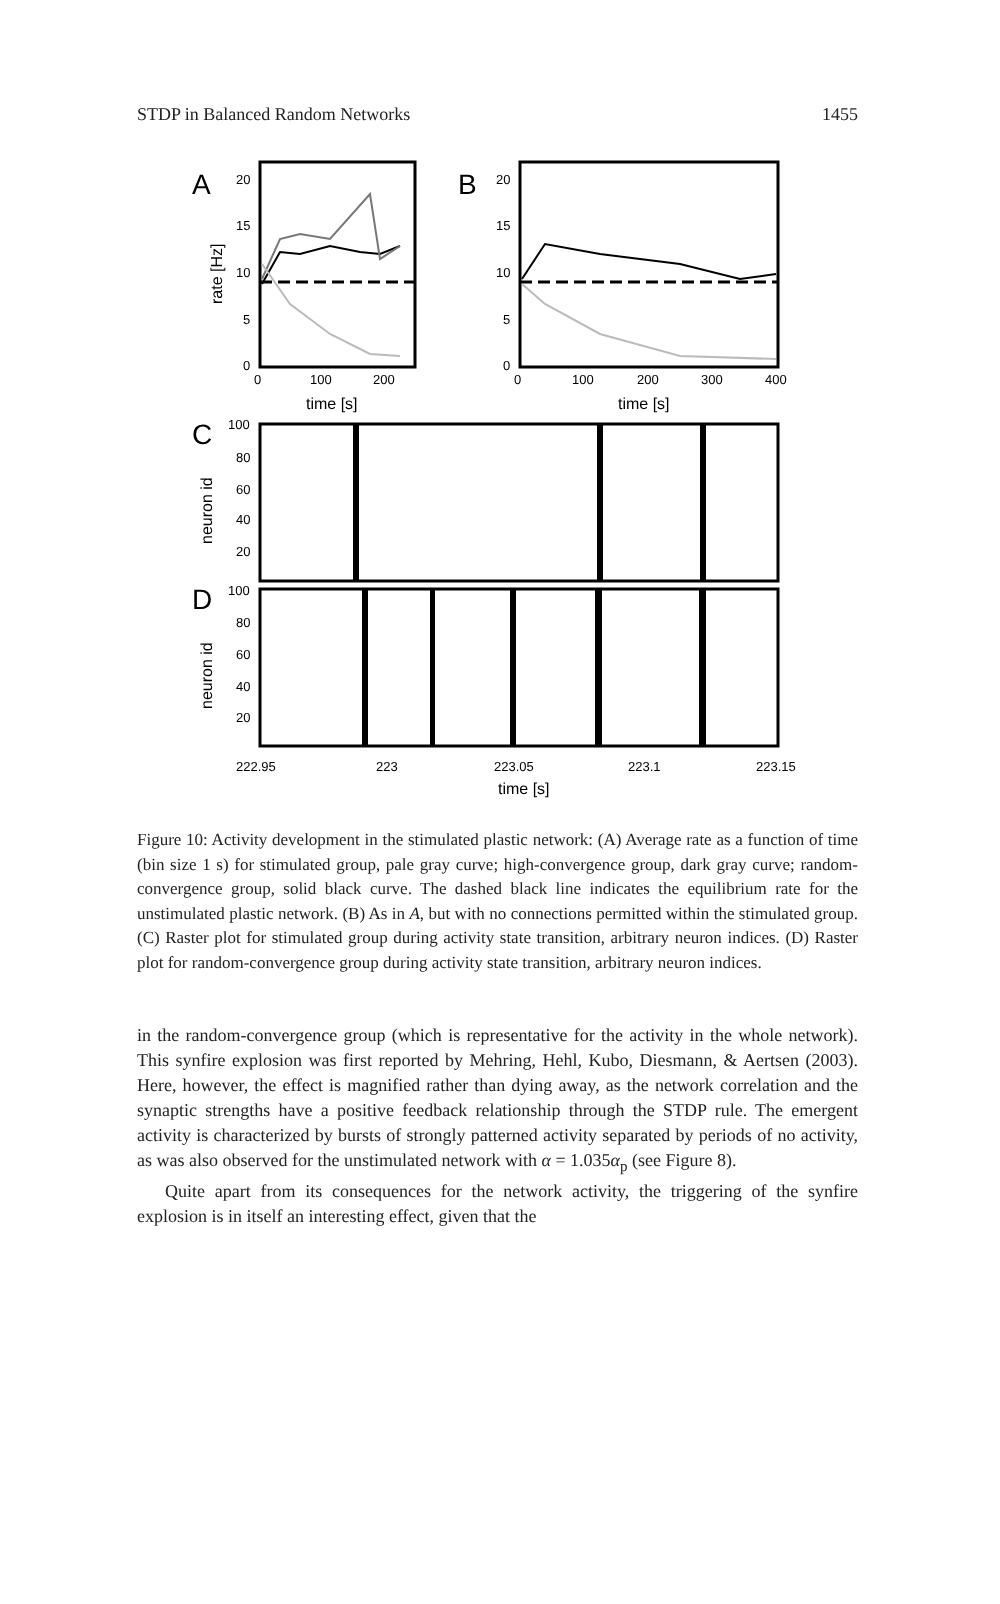STDP in Balanced Random Networks 1455
A
B
C
D
20
15
10
5
0
20
15
10
5
0
0
100
200
0
100
200
300
400
time [s]
time [s]
rate [Hz]
neuron id
neuron id
100
80
60
40
20
100
80
60
40
20
222.95
223
223.05
223.1
223.15
time [s]
Figure 10: Activity development in the stimulated plastic network: (A) Average rate as a function of time (bin size 1 s) for stimulated group, pale gray curve; high-convergence group, dark gray curve; random-convergence group, solid black curve. The dashed black line indicates the equilibrium rate for the unstimulated plastic network. (B) As in A, but with no connections permitted within the stimulated group. (C) Raster plot for stimulated group during activity state transition, arbitrary neuron indices. (D) Raster plot for random-convergence group during activity state transition, arbitrary neuron indices.
in the random-convergence group (which is representative for the activity in the whole network). This synfire explosion was first reported by Mehring, Hehl, Kubo, Diesmann, & Aertsen (2003). Here, however, the effect is magnified rather than dying away, as the network correlation and the synaptic strengths have a positive feedback relationship through the STDP rule. The emergent activity is characterized by bursts of strongly patterned activity separated by periods of no activity, as was also observed for the unstimulated network with α = 1.035α<sub>p</sub> (see Figure 8).
Quite apart from its consequences for the network activity, the triggering of the synfire explosion is in itself an interesting effect, given that the